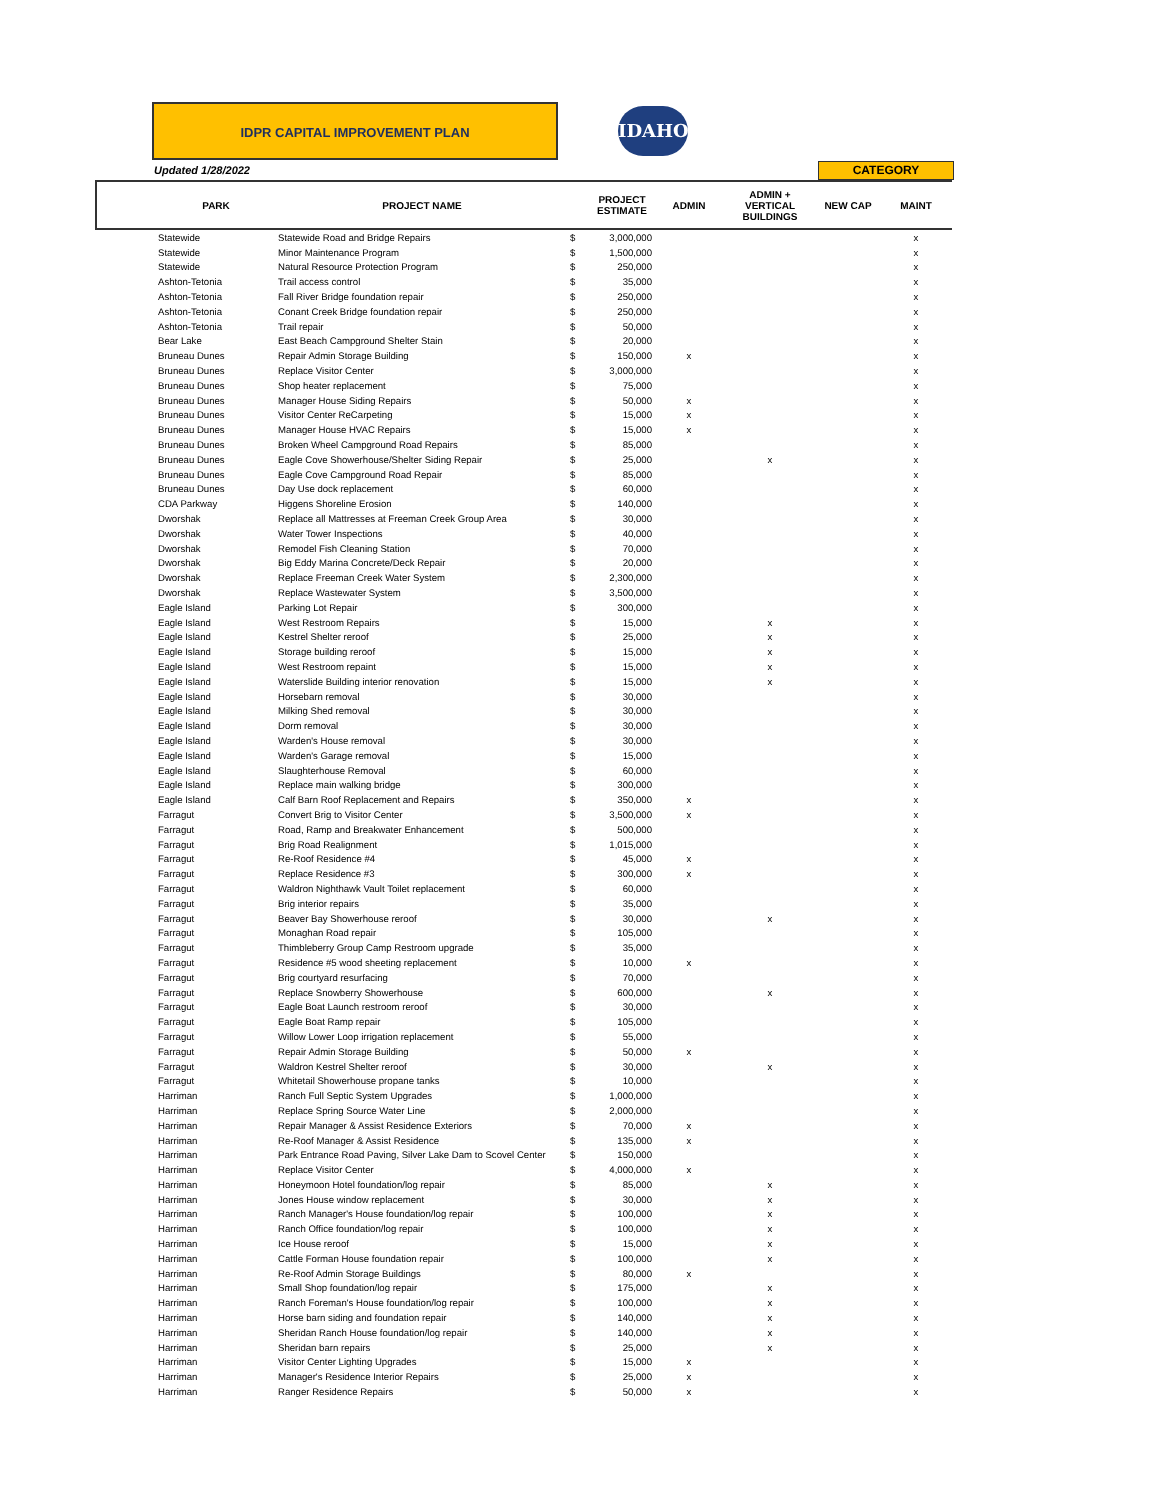IDPR CAPITAL IMPROVEMENT PLAN IDAHO
Updated 1/28/2022 CATEGORY
| | PARK | PROJECT NAME | | PROJECT ESTIMATE | ADMIN | ADMIN + VERTICAL BUILDINGS | NEW CAP | MAINT |
| --- | --- | --- | --- | --- | --- | --- | --- | --- |
| | Statewide | Statewide Road and Bridge Repairs | $ | 3,000,000 | | | | x |
| | Statewide | Minor Maintenance Program | $ | 1,500,000 | | | | x |
| | Statewide | Natural Resource Protection Program | $ | 250,000 | | | | x |
| | Ashton-Tetonia | Trail access control | $ | 35,000 | | | | x |
| | Ashton-Tetonia | Fall River Bridge foundation repair | $ | 250,000 | | | | x |
| | Ashton-Tetonia | Conant Creek Bridge foundation repair | $ | 250,000 | | | | x |
| | Ashton-Tetonia | Trail repair | $ | 50,000 | | | | x |
| | Bear Lake | East Beach Campground Shelter Stain | $ | 20,000 | | | | x |
| | Bruneau Dunes | Repair Admin Storage Building | $ | 150,000 | x | | | x |
| | Bruneau Dunes | Replace Visitor Center | $ | 3,000,000 | | | | x |
| | Bruneau Dunes | Shop heater replacement | $ | 75,000 | | | | x |
| | Bruneau Dunes | Manager House Siding Repairs | $ | 50,000 | x | | | x |
| | Bruneau Dunes | Visitor Center ReCarpeting | $ | 15,000 | x | | | x |
| | Bruneau Dunes | Manager House HVAC Repairs | $ | 15,000 | x | | | x |
| | Bruneau Dunes | Broken Wheel Campground Road Repairs | $ | 85,000 | | | | x |
| | Bruneau Dunes | Eagle Cove Showerhouse/Shelter Siding Repair | $ | 25,000 | | x | | x |
| | Bruneau Dunes | Eagle Cove Campground Road Repair | $ | 85,000 | | | | x |
| | Bruneau Dunes | Day Use dock replacement | $ | 60,000 | | | | x |
| | CDA Parkway | Higgens Shoreline Erosion | $ | 140,000 | | | | x |
| | Dworshak | Replace all Mattresses at Freeman Creek Group Area | $ | 30,000 | | | | x |
| | Dworshak | Water Tower Inspections | $ | 40,000 | | | | x |
| | Dworshak | Remodel Fish Cleaning Station | $ | 70,000 | | | | x |
| | Dworshak | Big Eddy Marina Concrete/Deck Repair | $ | 20,000 | | | | x |
| | Dworshak | Replace Freeman Creek Water System | $ | 2,300,000 | | | | x |
| | Dworshak | Replace Wastewater System | $ | 3,500,000 | | | | x |
| | Eagle Island | Parking Lot Repair | $ | 300,000 | | | | x |
| | Eagle Island | West Restroom Repairs | $ | 15,000 | | x | | x |
| | Eagle Island | Kestrel Shelter reroof | $ | 25,000 | | x | | x |
| | Eagle Island | Storage building reroof | $ | 15,000 | | x | | x |
| | Eagle Island | West Restroom repaint | $ | 15,000 | | x | | x |
| | Eagle Island | Waterslide Building interior renovation | $ | 15,000 | | x | | x |
| | Eagle Island | Horsebarn removal | $ | 30,000 | | | | x |
| | Eagle Island | Milking Shed removal | $ | 30,000 | | | | x |
| | Eagle Island | Dorm removal | $ | 30,000 | | | | x |
| | Eagle Island | Warden's House removal | $ | 30,000 | | | | x |
| | Eagle Island | Warden's Garage removal | $ | 15,000 | | | | x |
| | Eagle Island | Slaughterhouse Removal | $ | 60,000 | | | | x |
| | Eagle Island | Replace main walking bridge | $ | 300,000 | | | | x |
| | Eagle Island | Calf Barn Roof Replacement and Repairs | $ | 350,000 | x | | | x |
| | Farragut | Convert Brig to Visitor Center | $ | 3,500,000 | x | | | x |
| | Farragut | Road, Ramp and Breakwater Enhancement | $ | 500,000 | | | | x |
| | Farragut | Brig Road Realignment | $ | 1,015,000 | | | | x |
| | Farragut | Re-Roof Residence #4 | $ | 45,000 | x | | | x |
| | Farragut | Replace Residence #3 | $ | 300,000 | x | | | x |
| | Farragut | Waldron Nighthawk Vault Toilet replacement | $ | 60,000 | | | | x |
| | Farragut | Brig interior repairs | $ | 35,000 | | | | x |
| | Farragut | Beaver Bay Showerhouse reroof | $ | 30,000 | | x | | x |
| | Farragut | Monaghan Road repair | $ | 105,000 | | | | x |
| | Farragut | Thimbleberry Group Camp Restroom upgrade | $ | 35,000 | | | | x |
| | Farragut | Residence #5 wood sheeting replacement | $ | 10,000 | x | | | x |
| | Farragut | Brig courtyard resurfacing | $ | 70,000 | | | | x |
| | Farragut | Replace Snowberry Showerhouse | $ | 600,000 | | x | | x |
| | Farragut | Eagle Boat Launch restroom reroof | $ | 30,000 | | | | x |
| | Farragut | Eagle Boat Ramp repair | $ | 105,000 | | | | x |
| | Farragut | Willow Lower Loop irrigation replacement | $ | 55,000 | | | | x |
| | Farragut | Repair Admin Storage Building | $ | 50,000 | x | | | x |
| | Farragut | Waldron Kestrel Shelter reroof | $ | 30,000 | | x | | x |
| | Farragut | Whitetail Showerhouse propane tanks | $ | 10,000 | | | | x |
| | Harriman | Ranch Full Septic System Upgrades | $ | 1,000,000 | | | | x |
| | Harriman | Replace Spring Source Water Line | $ | 2,000,000 | | | | x |
| | Harriman | Repair Manager & Assist Residence Exteriors | $ | 70,000 | x | | | x |
| | Harriman | Re-Roof Manager & Assist Residence | $ | 135,000 | x | | | x |
| | Harriman | Park Entrance Road Paving, Silver Lake Dam to Scovel Center | $ | 150,000 | | | | x |
| | Harriman | Replace Visitor Center | $ | 4,000,000 | x | | | x |
| | Harriman | Honeymoon Hotel foundation/log repair | $ | 85,000 | | x | | x |
| | Harriman | Jones House window replacement | $ | 30,000 | | x | | x |
| | Harriman | Ranch Manager's House foundation/log repair | $ | 100,000 | | x | | x |
| | Harriman | Ranch Office foundation/log repair | $ | 100,000 | | x | | x |
| | Harriman | Ice House reroof | $ | 15,000 | | x | | x |
| | Harriman | Cattle Forman House foundation repair | $ | 100,000 | | x | | x |
| | Harriman | Re-Roof Admin Storage Buildings | $ | 80,000 | x | | | x |
| | Harriman | Small Shop foundation/log repair | $ | 175,000 | | x | | x |
| | Harriman | Ranch Foreman's House foundation/log repair | $ | 100,000 | | x | | x |
| | Harriman | Horse barn siding and foundation repair | $ | 140,000 | | x | | x |
| | Harriman | Sheridan Ranch House foundation/log repair | $ | 140,000 | | x | | x |
| | Harriman | Sheridan barn repairs | $ | 25,000 | | x | | x |
| | Harriman | Visitor Center Lighting Upgrades | $ | 15,000 | x | | | x |
| | Harriman | Manager's Residence Interior Repairs | $ | 25,000 | x | | | x |
| | Harriman | Ranger Residence Repairs | $ | 50,000 | x | | | x |